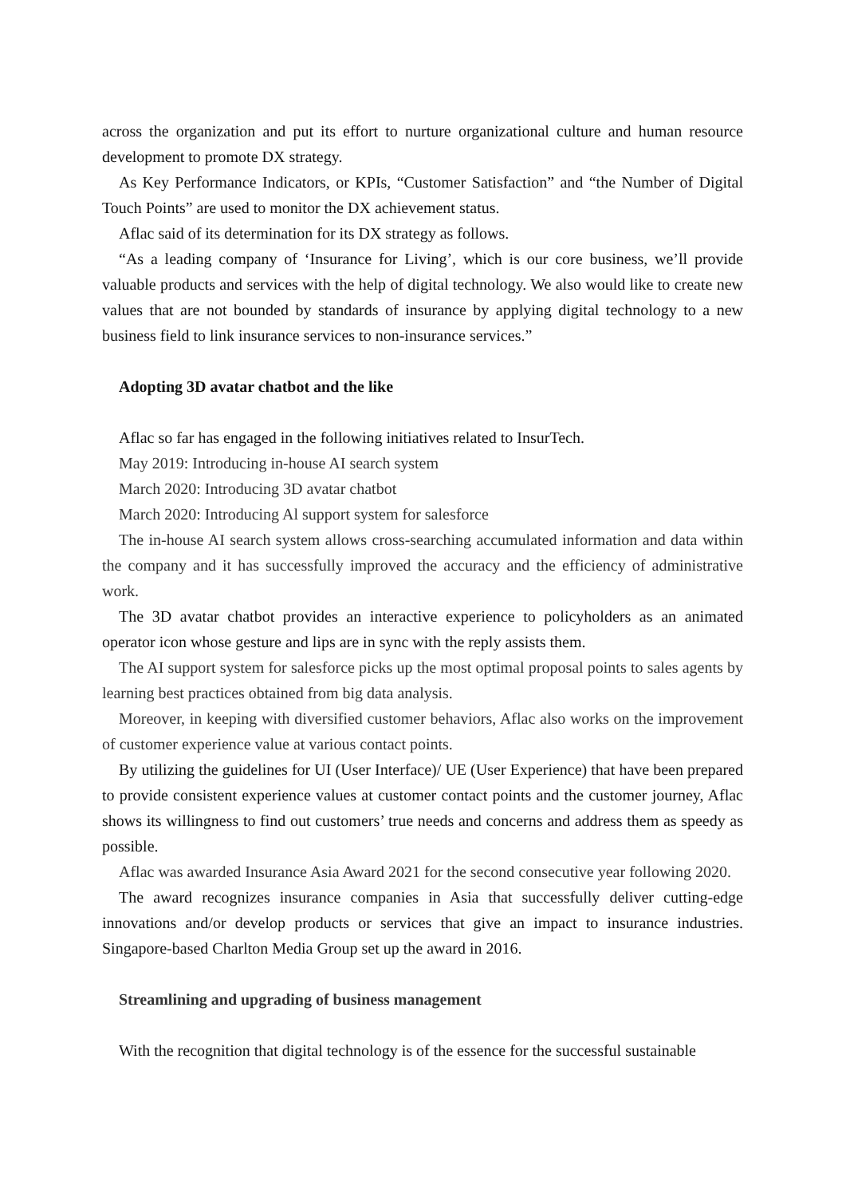across the organization and put its effort to nurture organizational culture and human resource development to promote DX strategy.
As Key Performance Indicators, or KPIs, “Customer Satisfaction” and “the Number of Digital Touch Points” are used to monitor the DX achievement status.
Aflac said of its determination for its DX strategy as follows.
“As a leading company of ‘Insurance for Living’, which is our core business, we’ll provide valuable products and services with the help of digital technology. We also would like to create new values that are not bounded by standards of insurance by applying digital technology to a new business field to link insurance services to non-insurance services.”
Adopting 3D avatar chatbot and the like
Aflac so far has engaged in the following initiatives related to InsurTech.
May 2019: Introducing in-house AI search system
March 2020: Introducing 3D avatar chatbot
March 2020: Introducing Al support system for salesforce
The in-house AI search system allows cross-searching accumulated information and data within the company and it has successfully improved the accuracy and the efficiency of administrative work.
The 3D avatar chatbot provides an interactive experience to policyholders as an animated operator icon whose gesture and lips are in sync with the reply assists them.
The AI support system for salesforce picks up the most optimal proposal points to sales agents by learning best practices obtained from big data analysis.
Moreover, in keeping with diversified customer behaviors, Aflac also works on the improvement of customer experience value at various contact points.
By utilizing the guidelines for UI (User Interface)/ UE (User Experience) that have been prepared to provide consistent experience values at customer contact points and the customer journey, Aflac shows its willingness to find out customers’ true needs and concerns and address them as speedy as possible.
Aflac was awarded Insurance Asia Award 2021 for the second consecutive year following 2020.
The award recognizes insurance companies in Asia that successfully deliver cutting-edge innovations and/or develop products or services that give an impact to insurance industries. Singapore-based Charlton Media Group set up the award in 2016.
Streamlining and upgrading of business management
With the recognition that digital technology is of the essence for the successful sustainable